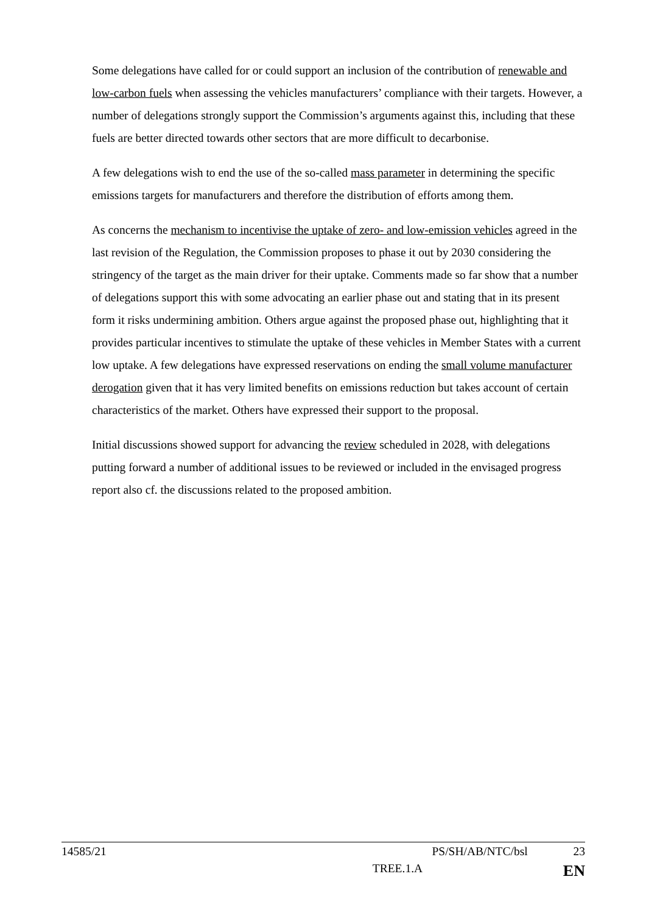Some delegations have called for or could support an inclusion of the contribution of renewable and low-carbon fuels when assessing the vehicles manufacturers’ compliance with their targets. However, a number of delegations strongly support the Commission’s arguments against this, including that these fuels are better directed towards other sectors that are more difficult to decarbonise.
A few delegations wish to end the use of the so-called mass parameter in determining the specific emissions targets for manufacturers and therefore the distribution of efforts among them.
As concerns the mechanism to incentivise the uptake of zero- and low-emission vehicles agreed in the last revision of the Regulation, the Commission proposes to phase it out by 2030 considering the stringency of the target as the main driver for their uptake. Comments made so far show that a number of delegations support this with some advocating an earlier phase out and stating that in its present form it risks undermining ambition. Others argue against the proposed phase out, highlighting that it provides particular incentives to stimulate the uptake of these vehicles in Member States with a current low uptake. A few delegations have expressed reservations on ending the small volume manufacturer derogation given that it has very limited benefits on emissions reduction but takes account of certain characteristics of the market. Others have expressed their support to the proposal.
Initial discussions showed support for advancing the review scheduled in 2028, with delegations putting forward a number of additional issues to be reviewed or included in the envisaged progress report also cf. the discussions related to the proposed ambition.
14585/21 PS/SH/AB/NTC/bsl 23
TREE.1.A EN